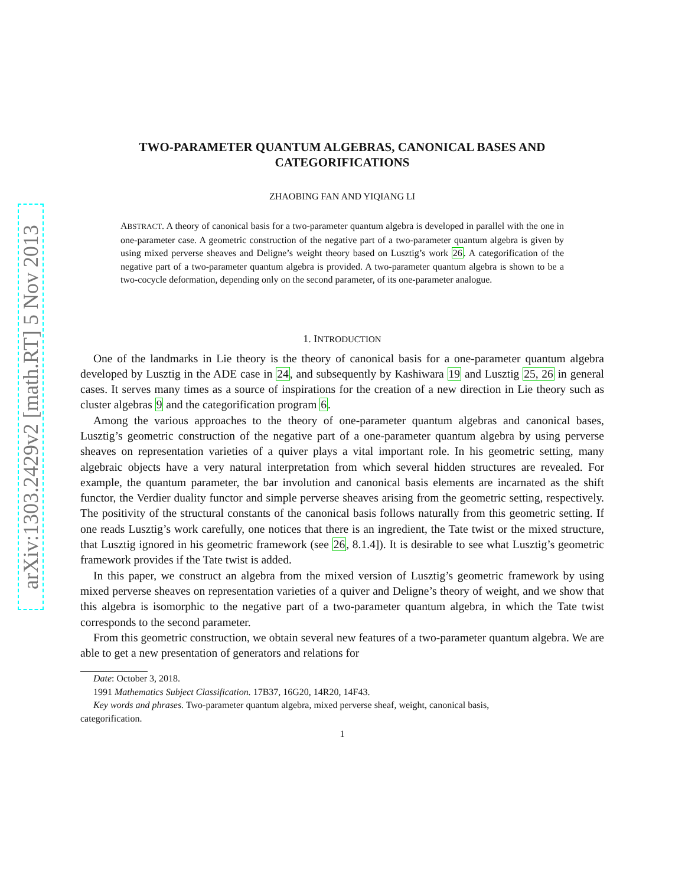arXiv:1303.2429v2 [math.RT] 5 Nov 2013
TWO-PARAMETER QUANTUM ALGEBRAS, CANONICAL BASES AND CATEGORIFICATIONS
ZHAOBING FAN AND YIQIANG LI
ABSTRACT. A theory of canonical basis for a two-parameter quantum algebra is developed in parallel with the one in one-parameter case. A geometric construction of the negative part of a two-parameter quantum algebra is given by using mixed perverse sheaves and Deligne’s weight theory based on Lusztig’s work 26. A categorification of the negative part of a two-parameter quantum algebra is provided. A two-parameter quantum algebra is shown to be a two-cocycle deformation, depending only on the second parameter, of its one-parameter analogue.
1. INTRODUCTION
One of the landmarks in Lie theory is the theory of canonical basis for a one-parameter quantum algebra developed by Lusztig in the ADE case in 24, and subsequently by Kashiwara 19 and Lusztig 25, 26 in general cases. It serves many times as a source of inspirations for the creation of a new direction in Lie theory such as cluster algebras 9 and the categorification program 6.
Among the various approaches to the theory of one-parameter quantum algebras and canonical bases, Lusztig’s geometric construction of the negative part of a one-parameter quantum algebra by using perverse sheaves on representation varieties of a quiver plays a vital important role. In his geometric setting, many algebraic objects have a very natural interpretation from which several hidden structures are revealed. For example, the quantum parameter, the bar involution and canonical basis elements are incarnated as the shift functor, the Verdier duality functor and simple perverse sheaves arising from the geometric setting, respectively. The positivity of the structural constants of the canonical basis follows naturally from this geometric setting. If one reads Lusztig’s work carefully, one notices that there is an ingredient, the Tate twist or the mixed structure, that Lusztig ignored in his geometric framework (see 26, 8.1.4]). It is desirable to see what Lusztig’s geometric framework provides if the Tate twist is added.
In this paper, we construct an algebra from the mixed version of Lusztig’s geometric framework by using mixed perverse sheaves on representation varieties of a quiver and Deligne’s theory of weight, and we show that this algebra is isomorphic to the negative part of a two-parameter quantum algebra, in which the Tate twist corresponds to the second parameter.
From this geometric construction, we obtain several new features of a two-parameter quantum algebra. We are able to get a new presentation of generators and relations for
Date: October 3, 2018.
1991 Mathematics Subject Classification. 17B37, 16G20, 14R20, 14F43.
Key words and phrases. Two-parameter quantum algebra, mixed perverse sheaf, weight, canonical basis,
categorification.
1